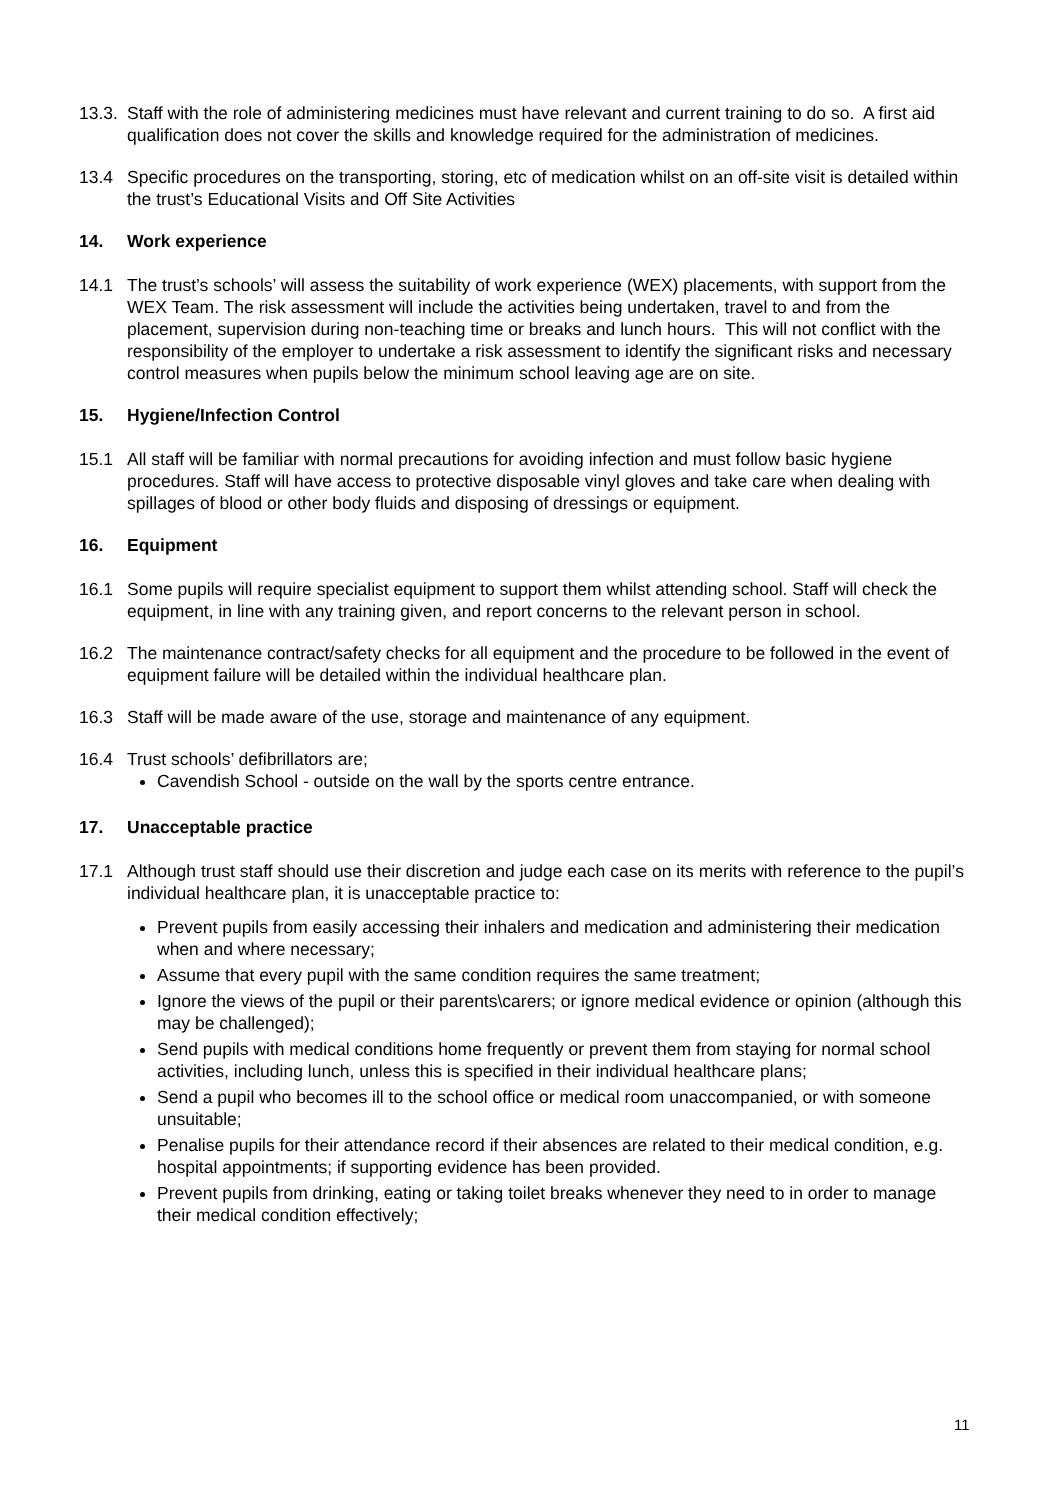13.3.
Staff with the role of administering medicines must have relevant and current training to do so. A first aid qualification does not cover the skills and knowledge required for the administration of medicines.
13.4 Specific procedures on the transporting, storing, etc of medication whilst on an off-site visit is detailed within the trust’s Educational Visits and Off Site Activities
14. Work experience
14.1 The trust’s schools’ will assess the suitability of work experience (WEX) placements, with support from the WEX Team. The risk assessment will include the activities being undertaken, travel to and from the placement, supervision during non-teaching time or breaks and lunch hours. This will not conflict with the responsibility of the employer to undertake a risk assessment to identify the significant risks and necessary control measures when pupils below the minimum school leaving age are on site.
15. Hygiene/Infection Control
15.1 All staff will be familiar with normal precautions for avoiding infection and must follow basic hygiene procedures. Staff will have access to protective disposable vinyl gloves and take care when dealing with spillages of blood or other body fluids and disposing of dressings or equipment.
16. Equipment
16.1 Some pupils will require specialist equipment to support them whilst attending school. Staff will check the equipment, in line with any training given, and report concerns to the relevant person in school.
16.2 The maintenance contract/safety checks for all equipment and the procedure to be followed in the event of equipment failure will be detailed within the individual healthcare plan.
16.3 Staff will be made aware of the use, storage and maintenance of any equipment.
16.4 Trust schools’ defibrillators are;
Cavendish School - outside on the wall by the sports centre entrance.
17. Unacceptable practice
17.1 Although trust staff should use their discretion and judge each case on its merits with reference to the pupil’s individual healthcare plan, it is unacceptable practice to:
Prevent pupils from easily accessing their inhalers and medication and administering their medication when and where necessary;
Assume that every pupil with the same condition requires the same treatment;
Ignore the views of the pupil or their parents\carers; or ignore medical evidence or opinion (although this may be challenged);
Send pupils with medical conditions home frequently or prevent them from staying for normal school activities, including lunch, unless this is specified in their individual healthcare plans;
Send a pupil who becomes ill to the school office or medical room unaccompanied, or with someone unsuitable;
Penalise pupils for their attendance record if their absences are related to their medical condition, e.g. hospital appointments; if supporting evidence has been provided.
Prevent pupils from drinking, eating or taking toilet breaks whenever they need to in order to manage their medical condition effectively;
11